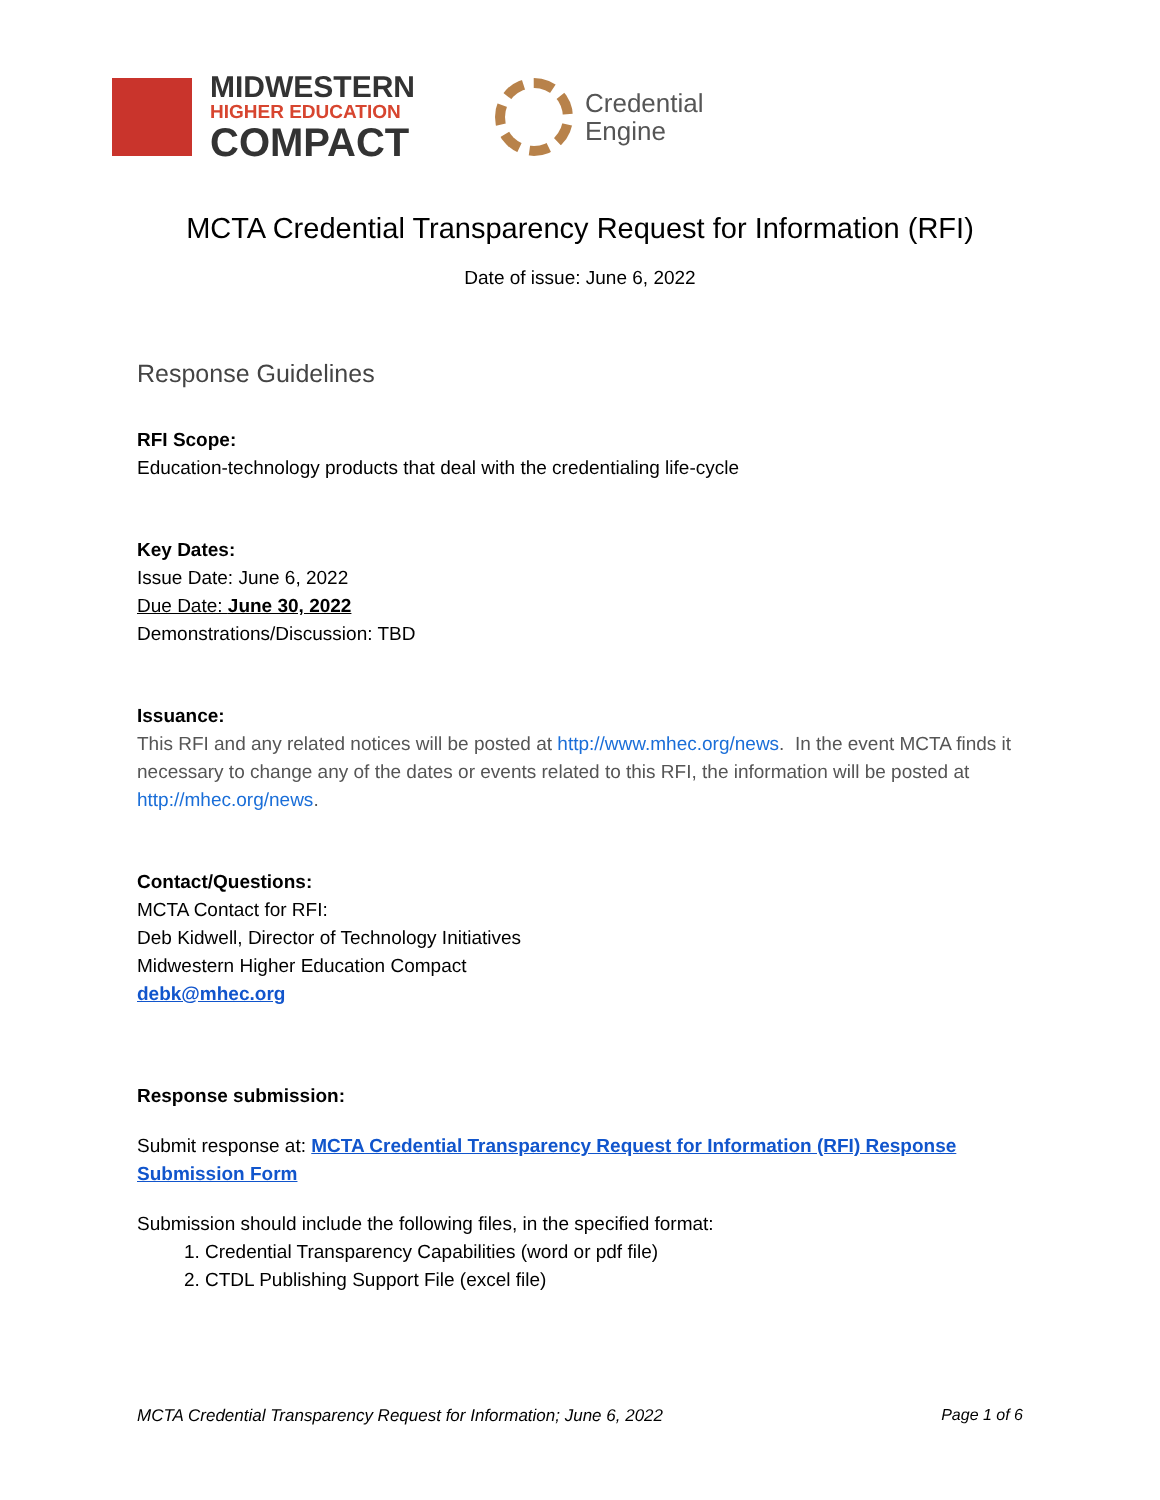MIDWESTERN
HIGHER EDUCATION
COMPACT
Credential
Engine
MCTA Credential Transparency Request for Information (RFI)
Date of issue: June 6, 2022
Response Guidelines
RFI Scope:
Education-technology products that deal with the credentialing life-cycle
Key Dates:
Issue Date: June 6, 2022
Due Date: June 30, 2022
Demonstrations/Discussion: TBD
Issuance:
This RFI and any related notices will be posted at http://www.mhec.org/news. In the event MCTA finds it necessary to change any of the dates or events related to this RFI, the information will be posted at http://mhec.org/news.
Contact/Questions:
MCTA Contact for RFI:
Deb Kidwell, Director of Technology Initiatives
Midwestern Higher Education Compact
debk@mhec.org
Response submission:
Submit response at: MCTA Credential Transparency Request for Information (RFI) Response Submission Form
Submission should include the following files, in the specified format:
1. Credential Transparency Capabilities (word or pdf file)
2. CTDL Publishing Support File (excel file)
MCTA Credential Transparency Request for Information; June 6, 2022 Page 1 of 6